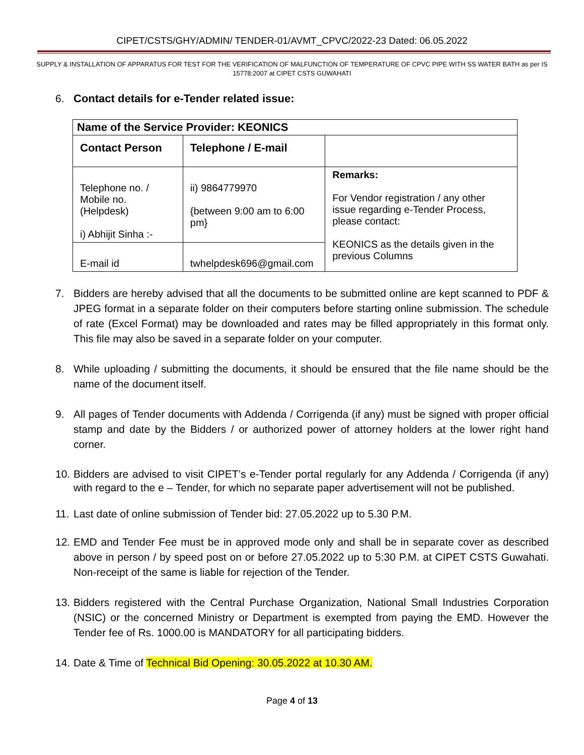CIPET/CSTS/GHY/ADMIN/ TENDER-01/AVMT_CPVC/2022-23 Dated: 06.05.2022
SUPPLY & INSTALLATION OF APPARATUS FOR TEST FOR THE VERIFICATION OF MALFUNCTION OF TEMPERATURE OF CPVC PIPE WITH SS WATER BATH as per IS 15778:2007 at CIPET CSTS GUWAHATI
6. Contact details for e-Tender related issue:
| Name of the Service Provider: KEONICS | | |
| --- | --- | --- |
| Contact Person | Telephone / E-mail | |
| Telephone no. / Mobile no. (Helpdesk) i) Abhijit Sinha :- | ii) 9864779970 {between 9:00 am to 6:00 pm} | Remarks: For Vendor registration / any other issue regarding e-Tender Process, please contact: KEONICS as the details given in the previous Columns |
| E-mail id | twhelpdesk696@gmail.com | |
7. Bidders are hereby advised that all the documents to be submitted online are kept scanned to PDF & JPEG format in a separate folder on their computers before starting online submission. The schedule of rate (Excel Format) may be downloaded and rates may be filled appropriately in this format only. This file may also be saved in a separate folder on your computer.
8. While uploading / submitting the documents, it should be ensured that the file name should be the name of the document itself.
9. All pages of Tender documents with Addenda / Corrigenda (if any) must be signed with proper official stamp and date by the Bidders / or authorized power of attorney holders at the lower right hand corner.
10. Bidders are advised to visit CIPET’s e-Tender portal regularly for any Addenda / Corrigenda (if any) with regard to the e – Tender, for which no separate paper advertisement will not be published.
11. Last date of online submission of Tender bid: 27.05.2022 up to 5.30 P.M.
12. EMD and Tender Fee must be in approved mode only and shall be in separate cover as described above in person / by speed post on or before 27.05.2022 up to 5:30 P.M. at CIPET CSTS Guwahati. Non-receipt of the same is liable for rejection of the Tender.
13. Bidders registered with the Central Purchase Organization, National Small Industries Corporation (NSIC) or the concerned Ministry or Department is exempted from paying the EMD. However the Tender fee of Rs. 1000.00 is MANDATORY for all participating bidders.
14. Date & Time of Technical Bid Opening: 30.05.2022 at 10.30 AM.
Page 4 of 13